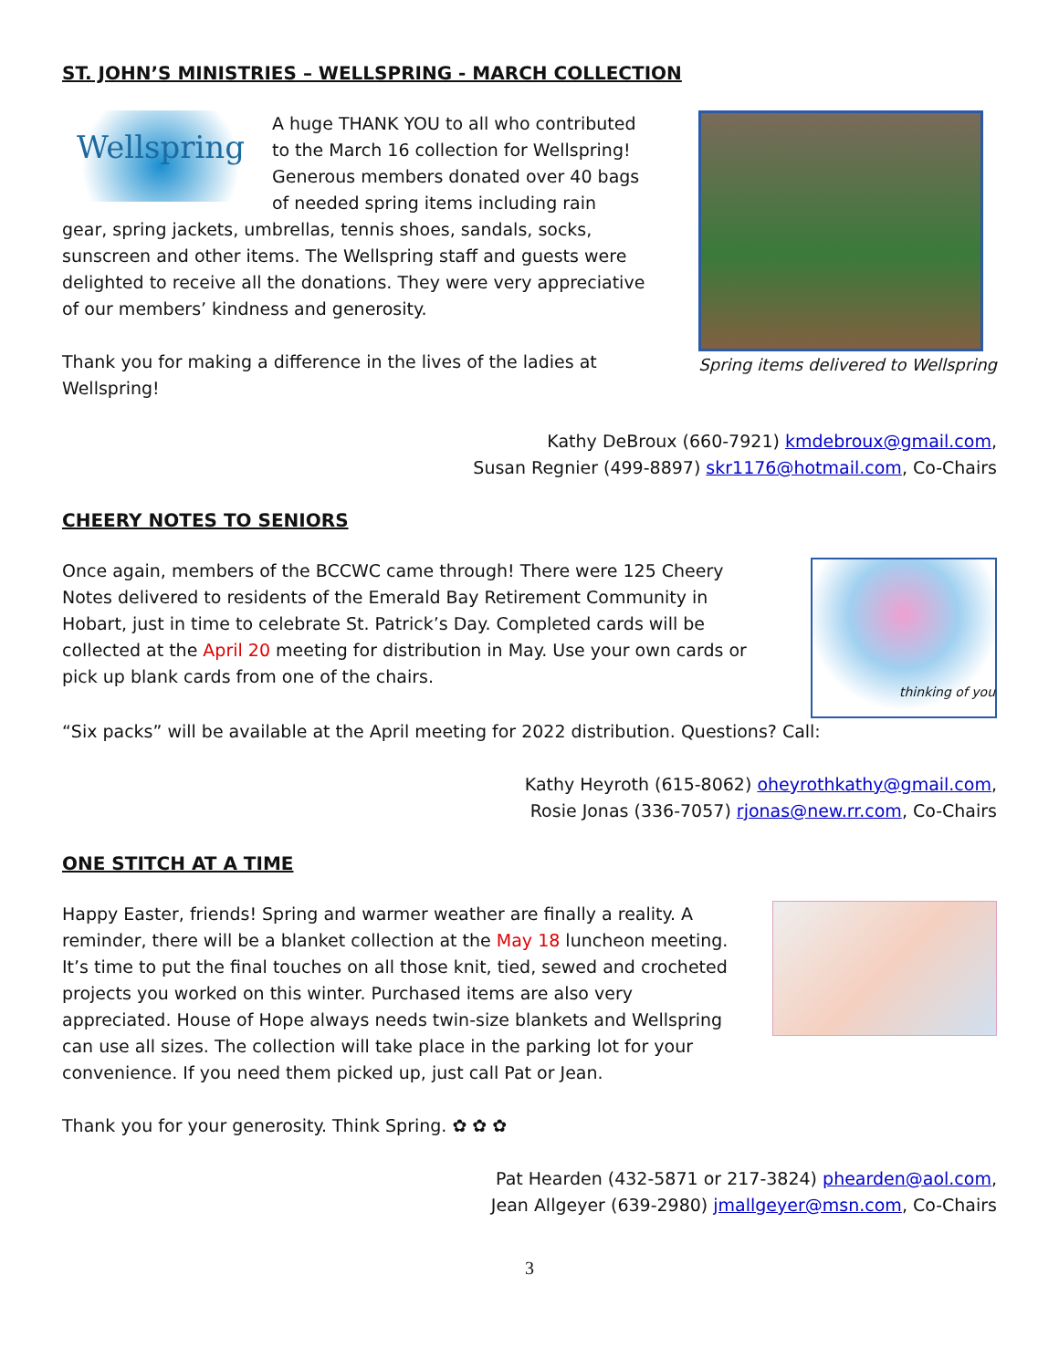ST. JOHN’S MINISTRIES – WELLSPRING - MARCH COLLECTION
Wellspring
A huge THANK YOU to all who contributed to the March 16 collection for Wellspring! Generous members donated over 40 bags of needed spring items including rain gear, spring jackets, umbrellas, tennis shoes, sandals, socks, sunscreen and other items. The Wellspring staff and guests were delighted to receive all the donations. They were very appreciative of our members’ kindness and generosity.
Thank you for making a difference in the lives of the ladies at Wellspring!
Spring items delivered to Wellspring
Kathy DeBroux (660-7921) kmdebroux@gmail.com,
Susan Regnier (499-8897) skr1176@hotmail.com, Co-Chairs
CHEERY NOTES TO SENIORS
Once again, members of the BCCWC came through! There were 125 Cheery Notes delivered to residents of the Emerald Bay Retirement Community in Hobart, just in time to celebrate St. Patrick’s Day. Completed cards will be collected at the April 20 meeting for distribution in May. Use your own cards or pick up blank cards from one of the chairs.
thinking of you
“Six packs” will be available at the April meeting for 2022 distribution. Questions? Call:
Kathy Heyroth (615-8062) oheyrothkathy@gmail.com,
Rosie Jonas (336-7057) rjonas@new.rr.com, Co-Chairs
ONE STITCH AT A TIME
Happy Easter, friends! Spring and warmer weather are finally a reality. A reminder, there will be a blanket collection at the May 18 luncheon meeting. It’s time to put the final touches on all those knit, tied, sewed and crocheted projects you worked on this winter. Purchased items are also very appreciated. House of Hope always needs twin-size blankets and Wellspring can use all sizes. The collection will take place in the parking lot for your convenience. If you need them picked up, just call Pat or Jean.
Thank you for your generosity. Think Spring. ✿ ✿ ✿
Pat Hearden (432-5871 or 217-3824) phearden@aol.com,
Jean Allgeyer (639-2980) jmallgeyer@msn.com, Co-Chairs
3